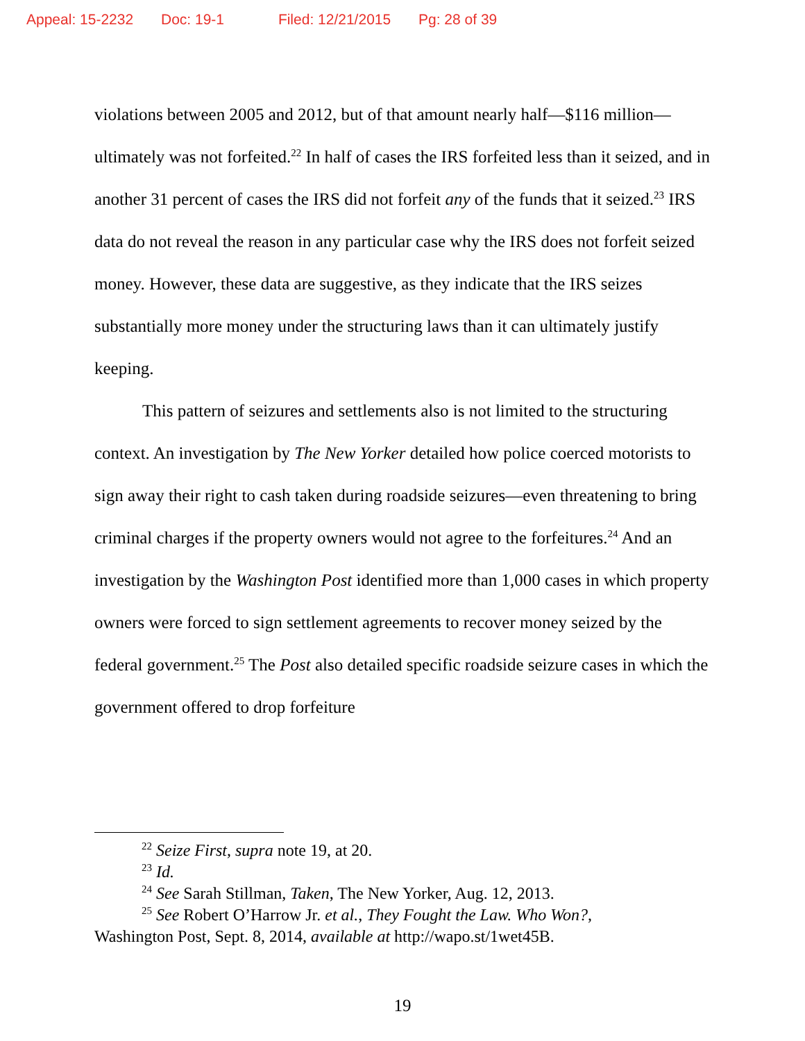Appeal: 15-2232 Doc: 19-1 Filed: 12/21/2015 Pg: 28 of 39
violations between 2005 and 2012, but of that amount nearly half—$116 million—ultimately was not forfeited.<sup>22</sup> In half of cases the IRS forfeited less than it seized, and in another 31 percent of cases the IRS did not forfeit any of the funds that it seized.<sup>23</sup> IRS data do not reveal the reason in any particular case why the IRS does not forfeit seized money. However, these data are suggestive, as they indicate that the IRS seizes substantially more money under the structuring laws than it can ultimately justify keeping.
This pattern of seizures and settlements also is not limited to the structuring context. An investigation by The New Yorker detailed how police coerced motorists to sign away their right to cash taken during roadside seizures—even threatening to bring criminal charges if the property owners would not agree to the forfeitures.<sup>24</sup> And an investigation by the Washington Post identified more than 1,000 cases in which property owners were forced to sign settlement agreements to recover money seized by the federal government.<sup>25</sup> The Post also detailed specific roadside seizure cases in which the government offered to drop forfeiture
<sup>22</sup> Seize First, supra note 19, at 20.
<sup>23</sup> Id.
<sup>24</sup> See Sarah Stillman, Taken, The New Yorker, Aug. 12, 2013.
<sup>25</sup> See Robert O’Harrow Jr. et al., They Fought the Law. Who Won?,
Washington Post, Sept. 8, 2014, available at http://wapo.st/1wet45B.
19